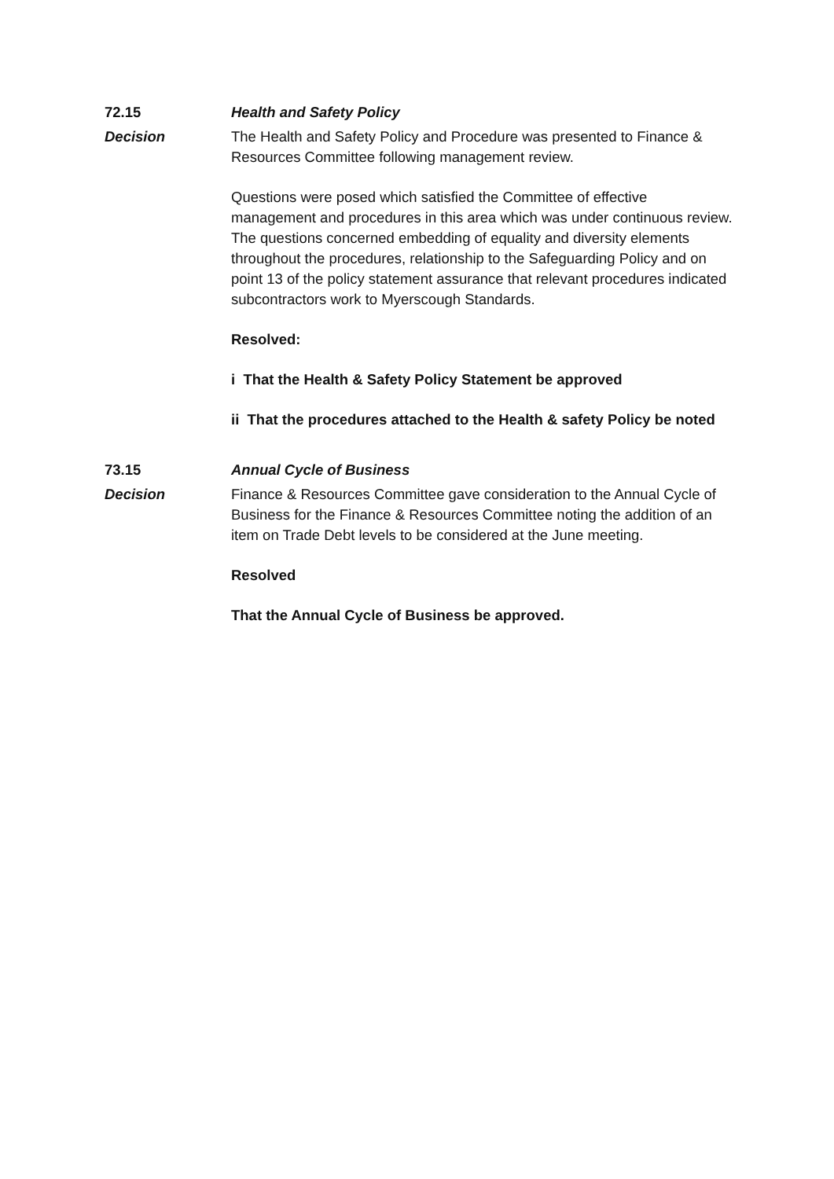72.15 Health and Safety Policy
Decision The Health and Safety Policy and Procedure was presented to Finance & Resources Committee following management review.
Questions were posed which satisfied the Committee of effective management and procedures in this area which was under continuous review. The questions concerned embedding of equality and diversity elements throughout the procedures, relationship to the Safeguarding Policy and on point 13 of the policy statement assurance that relevant procedures indicated subcontractors work to Myerscough Standards.
Resolved:
i That the Health & Safety Policy Statement be approved
ii That the procedures attached to the Health & safety Policy be noted
73.15 Annual Cycle of Business
Decision Finance & Resources Committee gave consideration to the Annual Cycle of Business for the Finance & Resources Committee noting the addition of an item on Trade Debt levels to be considered at the June meeting.
Resolved
That the Annual Cycle of Business be approved.